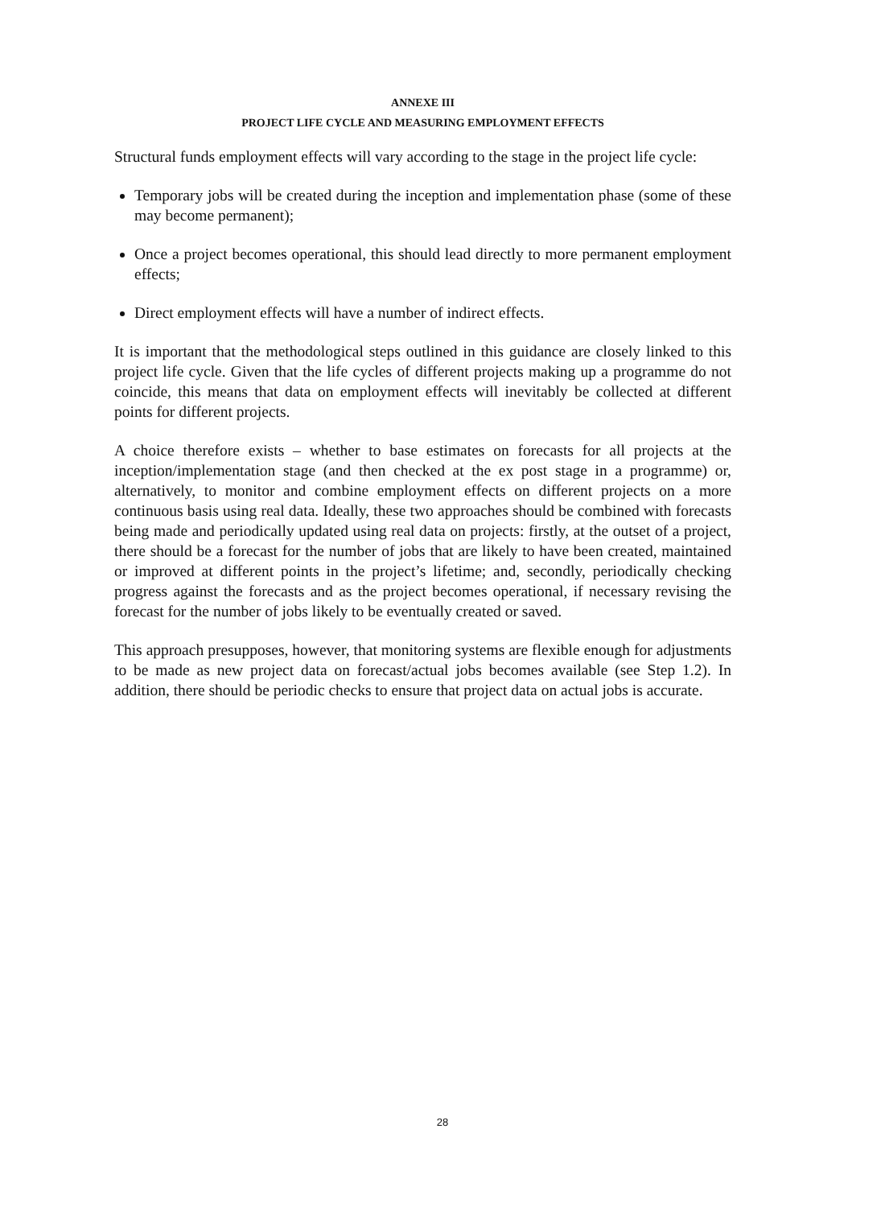ANNEXE III
PROJECT LIFE CYCLE AND MEASURING EMPLOYMENT EFFECTS
Structural funds employment effects will vary according to the stage in the project life cycle:
Temporary jobs will be created during the inception and implementation phase (some of these may become permanent);
Once a project becomes operational, this should lead directly to more permanent employment effects;
Direct employment effects will have a number of indirect effects.
It is important that the methodological steps outlined in this guidance are closely linked to this project life cycle. Given that the life cycles of different projects making up a programme do not coincide, this means that data on employment effects will inevitably be collected at different points for different projects.
A choice therefore exists – whether to base estimates on forecasts for all projects at the inception/implementation stage (and then checked at the ex post stage in a programme) or, alternatively, to monitor and combine employment effects on different projects on a more continuous basis using real data. Ideally, these two approaches should be combined with forecasts being made and periodically updated using real data on projects: firstly, at the outset of a project, there should be a forecast for the number of jobs that are likely to have been created, maintained or improved at different points in the project’s lifetime; and, secondly, periodically checking progress against the forecasts and as the project becomes operational, if necessary revising the forecast for the number of jobs likely to be eventually created or saved.
This approach presupposes, however, that monitoring systems are flexible enough for adjustments to be made as new project data on forecast/actual jobs becomes available (see Step 1.2). In addition, there should be periodic checks to ensure that project data on actual jobs is accurate.
28